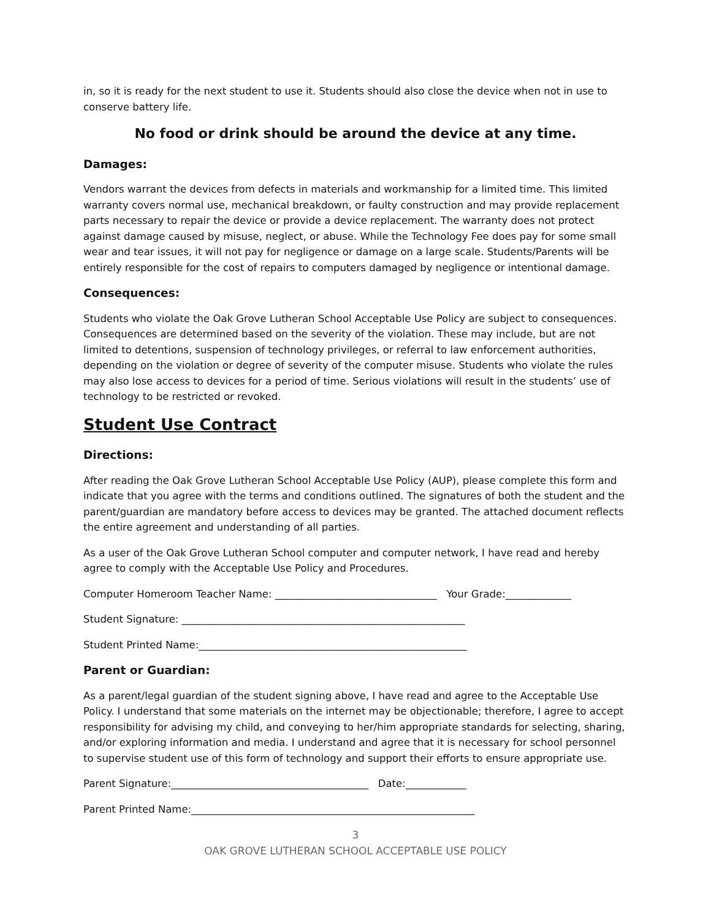in, so it is ready for the next student to use it. Students should also close the device when not in use to conserve battery life.
No food or drink should be around the device at any time.
Damages:
Vendors warrant the devices from defects in materials and workmanship for a limited time. This limited warranty covers normal use, mechanical breakdown, or faulty construction and may provide replacement parts necessary to repair the device or provide a device replacement. The warranty does not protect against damage caused by misuse, neglect, or abuse. While the Technology Fee does pay for some small wear and tear issues, it will not pay for negligence or damage on a large scale. Students/Parents will be entirely responsible for the cost of repairs to computers damaged by negligence or intentional damage.
Consequences:
Students who violate the Oak Grove Lutheran School Acceptable Use Policy are subject to consequences. Consequences are determined based on the severity of the violation. These may include, but are not limited to detentions, suspension of technology privileges, or referral to law enforcement authorities, depending on the violation or degree of severity of the computer misuse. Students who violate the rules may also lose access to devices for a period of time. Serious violations will result in the students’ use of technology to be restricted or revoked.
Student Use Contract
Directions:
After reading the Oak Grove Lutheran School Acceptable Use Policy (AUP), please complete this form and indicate that you agree with the terms and conditions outlined. The signatures of both the student and the parent/guardian are mandatory before access to devices may be granted. The attached document reflects the entire agreement and understanding of all parties.
As a user of the Oak Grove Lutheran School computer and computer network, I have read and hereby agree to comply with the Acceptable Use Policy and Procedures.
Computer Homeroom Teacher Name: ________________________________ Your Grade:_____________
Student Signature: ________________________________________________________
Student Printed Name:_____________________________________________________
Parent or Guardian:
As a parent/legal guardian of the student signing above, I have read and agree to the Acceptable Use Policy. I understand that some materials on the internet may be objectionable; therefore, I agree to accept responsibility for advising my child, and conveying to her/him appropriate standards for selecting, sharing, and/or exploring information and media. I understand and agree that it is necessary for school personnel to supervise student use of this form of technology and support their efforts to ensure appropriate use.
Parent Signature:_______________________________________ Date:____________
Parent Printed Name:________________________________________________________
3
OAK GROVE LUTHERAN SCHOOL ACCEPTABLE USE POLICY